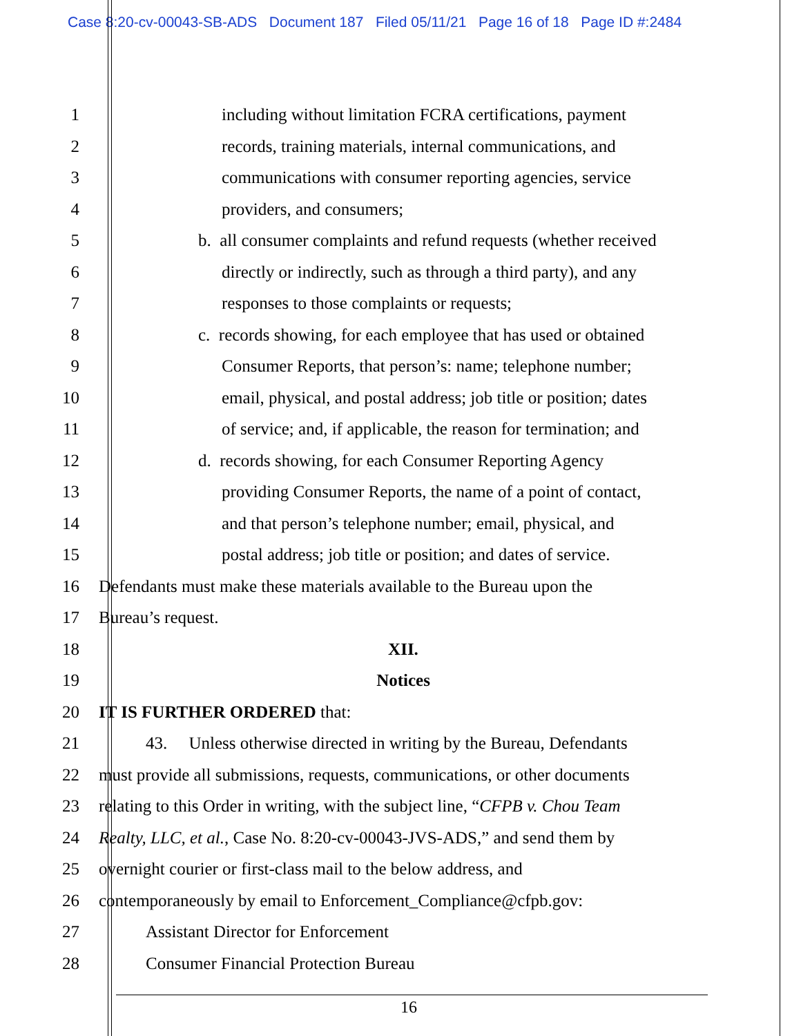Case 8:20-cv-00043-SB-ADS Document 187 Filed 05/11/21 Page 16 of 18 Page ID #:2484
1 including without limitation FCRA certifications, payment
2 records, training materials, internal communications, and
3 communications with consumer reporting agencies, service
4 providers, and consumers;
5 b. all consumer complaints and refund requests (whether received
6 directly or indirectly, such as through a third party), and any
7 responses to those complaints or requests;
8 c. records showing, for each employee that has used or obtained
9 Consumer Reports, that person’s: name; telephone number;
10 email, physical, and postal address; job title or position; dates
11 of service; and, if applicable, the reason for termination; and
12 d. records showing, for each Consumer Reporting Agency
13 providing Consumer Reports, the name of a point of contact,
14 and that person’s telephone number; email, physical, and
15 postal address; job title or position; and dates of service.
16 Defendants must make these materials available to the Bureau upon the
17 Bureau’s request.
18 XII.
19 Notices
20 IT IS FURTHER ORDERED that:
21 43. Unless otherwise directed in writing by the Bureau, Defendants
22 must provide all submissions, requests, communications, or other documents
23 relating to this Order in writing, with the subject line, “CFPB v. Chou Team
24 Realty, LLC, et al., Case No. 8:20-cv-00043-JVS-ADS,” and send them by
25 overnight courier or first-class mail to the below address, and
26 contemporaneously by email to Enforcement_Compliance@cfpb.gov:
27 Assistant Director for Enforcement
28 Consumer Financial Protection Bureau
16